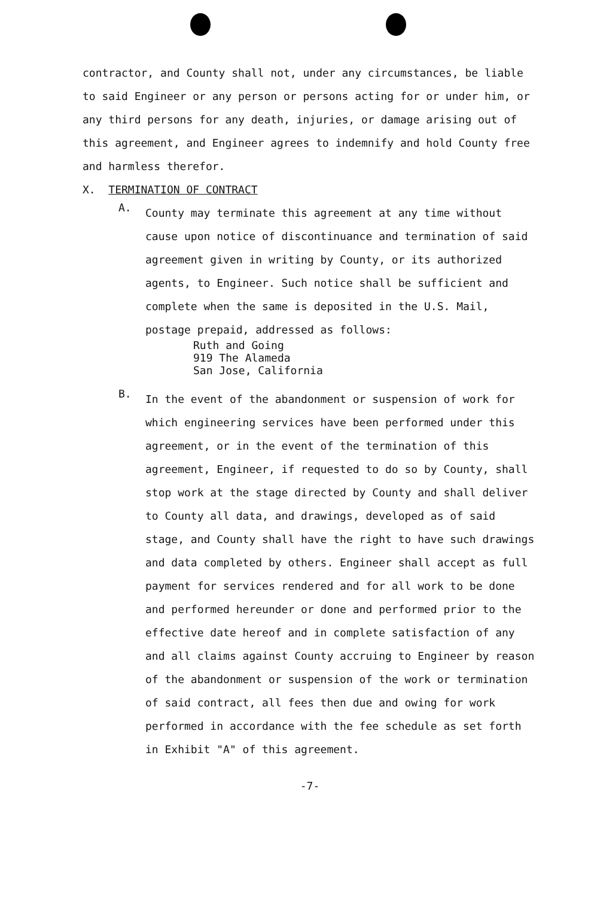contractor, and County shall not, under any circumstances, be liable to said Engineer or any person or persons acting for or under him, or any third persons for any death, injuries, or damage arising out of this agreement, and Engineer agrees to indemnify and hold County free and harmless therefor.
X. TERMINATION OF CONTRACT
A.
County may terminate this agreement at any time without cause upon notice of discontinuance and termination of said agreement given in writing by County, or its authorized agents, to Engineer. Such notice shall be sufficient and complete when the same is deposited in the U.S. Mail, postage prepaid, addressed as follows:
Ruth and Going
919 The Alameda
San Jose, California
B.
In the event of the abandonment or suspension of work for which engineering services have been performed under this agreement, or in the event of the termination of this agreement, Engineer, if requested to do so by County, shall stop work at the stage directed by County and shall deliver to County all data, and drawings, developed as of said stage, and County shall have the right to have such drawings and data completed by others. Engineer shall accept as full payment for services rendered and for all work to be done and performed hereunder or done and performed prior to the effective date hereof and in complete satisfaction of any and all claims against County accruing to Engineer by reason of the abandonment or suspension of the work or termination of said contract, all fees then due and owing for work performed in accordance with the fee schedule as set forth in Exhibit "A" of this agreement.
-7-